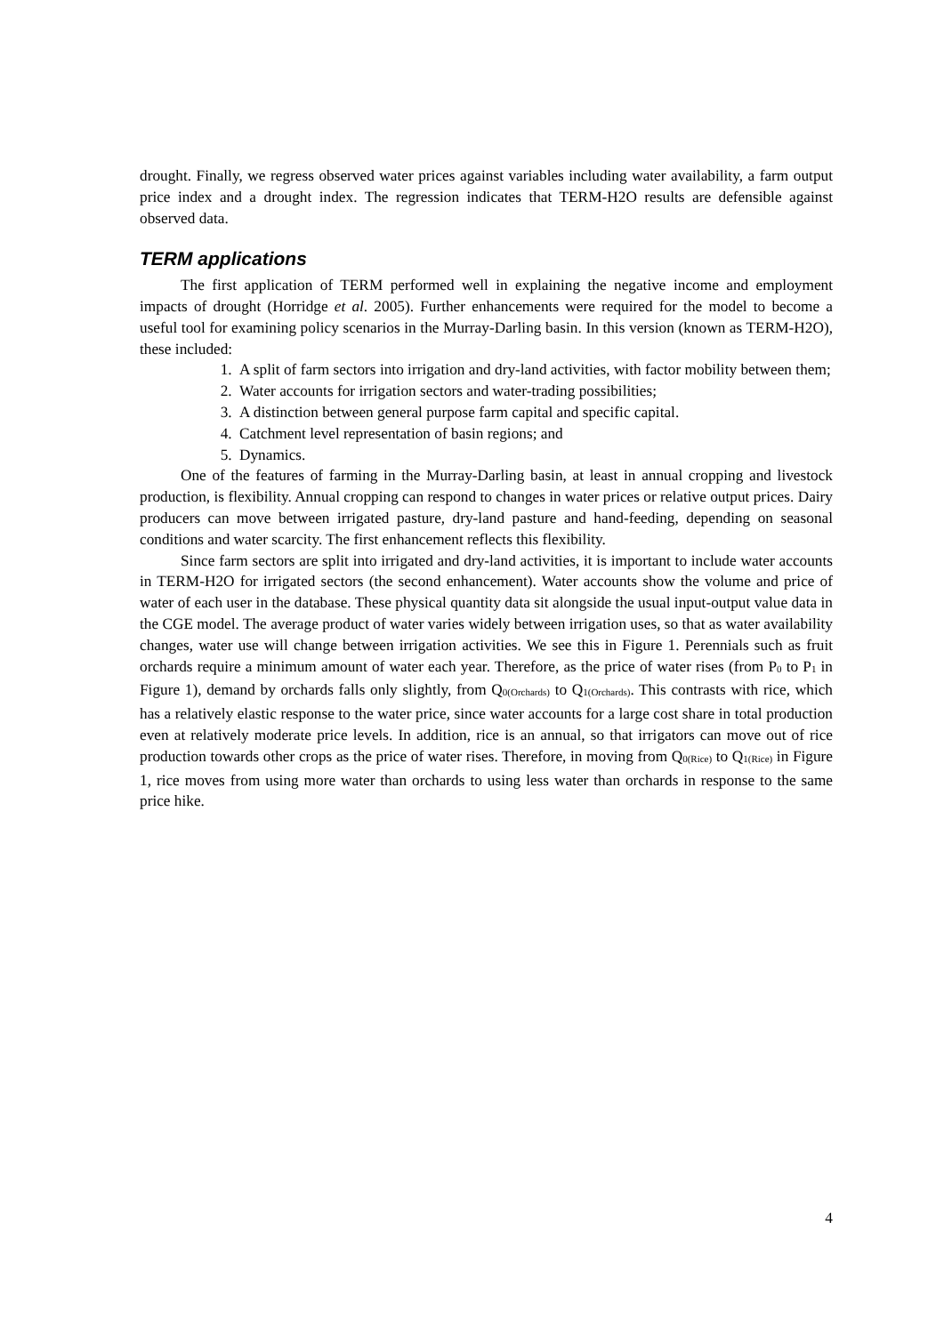drought. Finally, we regress observed water prices against variables including water availability, a farm output price index and a drought index. The regression indicates that TERM-H2O results are defensible against observed data.
TERM applications
The first application of TERM performed well in explaining the negative income and employment impacts of drought (Horridge et al. 2005). Further enhancements were required for the model to become a useful tool for examining policy scenarios in the Murray-Darling basin. In this version (known as TERM-H2O), these included:
1. A split of farm sectors into irrigation and dry-land activities, with factor mobility between them;
2. Water accounts for irrigation sectors and water-trading possibilities;
3. A distinction between general purpose farm capital and specific capital.
4. Catchment level representation of basin regions; and
5. Dynamics.
One of the features of farming in the Murray-Darling basin, at least in annual cropping and livestock production, is flexibility. Annual cropping can respond to changes in water prices or relative output prices. Dairy producers can move between irrigated pasture, dry-land pasture and hand-feeding, depending on seasonal conditions and water scarcity. The first enhancement reflects this flexibility.
Since farm sectors are split into irrigated and dry-land activities, it is important to include water accounts in TERM-H2O for irrigated sectors (the second enhancement). Water accounts show the volume and price of water of each user in the database. These physical quantity data sit alongside the usual input-output value data in the CGE model. The average product of water varies widely between irrigation uses, so that as water availability changes, water use will change between irrigation activities. We see this in Figure 1. Perennials such as fruit orchards require a minimum amount of water each year. Therefore, as the price of water rises (from P<sub>0</sub> to P<sub>1</sub> in Figure 1), demand by orchards falls only slightly, from Q<sub>0(Orchards)</sub> to Q<sub>1(Orchards)</sub>. This contrasts with rice, which has a relatively elastic response to the water price, since water accounts for a large cost share in total production even at relatively moderate price levels. In addition, rice is an annual, so that irrigators can move out of rice production towards other crops as the price of water rises. Therefore, in moving from Q<sub>0(Rice)</sub> to Q<sub>1(Rice)</sub> in Figure 1, rice moves from using more water than orchards to using less water than orchards in response to the same price hike.
4